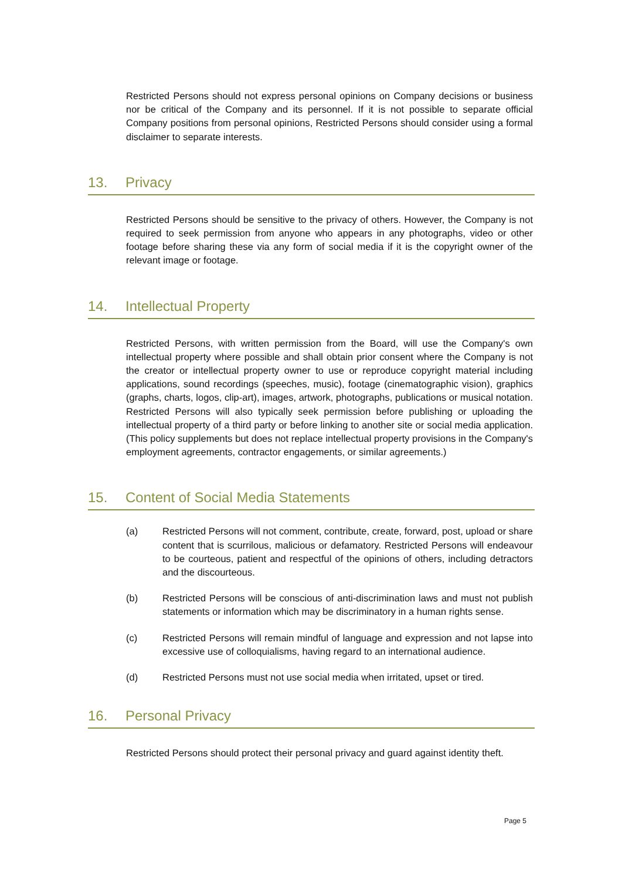Restricted Persons should not express personal opinions on Company decisions or business nor be critical of the Company and its personnel. If it is not possible to separate official Company positions from personal opinions, Restricted Persons should consider using a formal disclaimer to separate interests.
13. Privacy
Restricted Persons should be sensitive to the privacy of others. However, the Company is not required to seek permission from anyone who appears in any photographs, video or other footage before sharing these via any form of social media if it is the copyright owner of the relevant image or footage.
14. Intellectual Property
Restricted Persons, with written permission from the Board, will use the Company's own intellectual property where possible and shall obtain prior consent where the Company is not the creator or intellectual property owner to use or reproduce copyright material including applications, sound recordings (speeches, music), footage (cinematographic vision), graphics (graphs, charts, logos, clip-art), images, artwork, photographs, publications or musical notation. Restricted Persons will also typically seek permission before publishing or uploading the intellectual property of a third party or before linking to another site or social media application. (This policy supplements but does not replace intellectual property provisions in the Company's employment agreements, contractor engagements, or similar agreements.)
15. Content of Social Media Statements
(a) Restricted Persons will not comment, contribute, create, forward, post, upload or share content that is scurrilous, malicious or defamatory. Restricted Persons will endeavour to be courteous, patient and respectful of the opinions of others, including detractors and the discourteous.
(b) Restricted Persons will be conscious of anti-discrimination laws and must not publish statements or information which may be discriminatory in a human rights sense.
(c) Restricted Persons will remain mindful of language and expression and not lapse into excessive use of colloquialisms, having regard to an international audience.
(d) Restricted Persons must not use social media when irritated, upset or tired.
16. Personal Privacy
Restricted Persons should protect their personal privacy and guard against identity theft.
Page 5